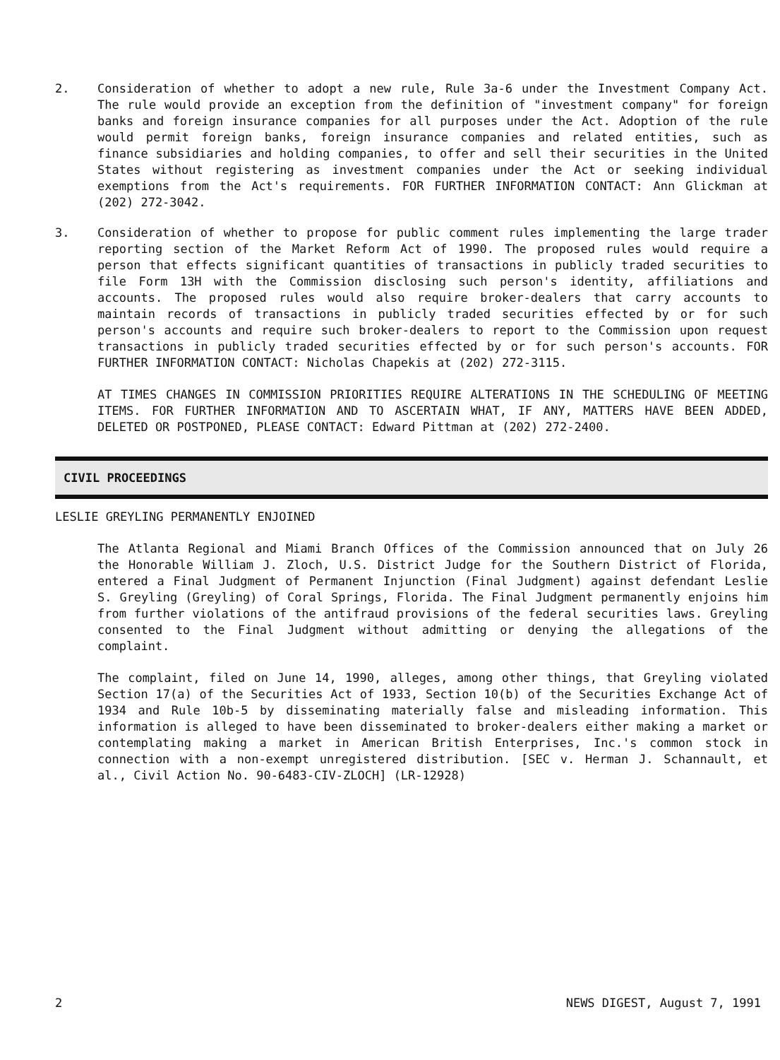2. Consideration of whether to adopt a new rule, Rule 3a-6 under the Investment Company Act. The rule would provide an exception from the definition of "investment company" for foreign banks and foreign insurance companies for all purposes under the Act. Adoption of the rule would permit foreign banks, foreign insurance companies and related entities, such as finance subsidiaries and holding companies, to offer and sell their securities in the United States without registering as investment companies under the Act or seeking individual exemptions from the Act's requirements. FOR FURTHER INFORMATION CONTACT: Ann Glickman at (202) 272-3042.
3. Consideration of whether to propose for public comment rules implementing the large trader reporting section of the Market Reform Act of 1990. The proposed rules would require a person that effects significant quantities of transactions in publicly traded securities to file Form 13H with the Commission disclosing such person's identity, affiliations and accounts. The proposed rules would also require broker-dealers that carry accounts to maintain records of transactions in publicly traded securities effected by or for such person's accounts and require such broker-dealers to report to the Commission upon request transactions in publicly traded securities effected by or for such person's accounts. FOR FURTHER INFORMATION CONTACT: Nicholas Chapekis at (202) 272-3115.
AT TIMES CHANGES IN COMMISSION PRIORITIES REQUIRE ALTERATIONS IN THE SCHEDULING OF MEETING ITEMS. FOR FURTHER INFORMATION AND TO ASCERTAIN WHAT, IF ANY, MATTERS HAVE BEEN ADDED, DELETED OR POSTPONED, PLEASE CONTACT: Edward Pittman at (202) 272-2400.
CIVIL PROCEEDINGS
LESLIE GREYLING PERMANENTLY ENJOINED
The Atlanta Regional and Miami Branch Offices of the Commission announced that on July 26 the Honorable William J. Zloch, U.S. District Judge for the Southern District of Florida, entered a Final Judgment of Permanent Injunction (Final Judgment) against defendant Leslie S. Greyling (Greyling) of Coral Springs, Florida. The Final Judgment permanently enjoins him from further violations of the antifraud provisions of the federal securities laws. Greyling consented to the Final Judgment without admitting or denying the allegations of the complaint.
The complaint, filed on June 14, 1990, alleges, among other things, that Greyling violated Section 17(a) of the Securities Act of 1933, Section 10(b) of the Securities Exchange Act of 1934 and Rule 10b-5 by disseminating materially false and misleading information. This information is alleged to have been disseminated to broker-dealers either making a market or contemplating making a market in American British Enterprises, Inc.'s common stock in connection with a non-exempt unregistered distribution. [SEC v. Herman J. Schannault, et al., Civil Action No. 90-6483-CIV-ZLOCH] (LR-12928)
2 NEWS DIGEST, August 7, 1991